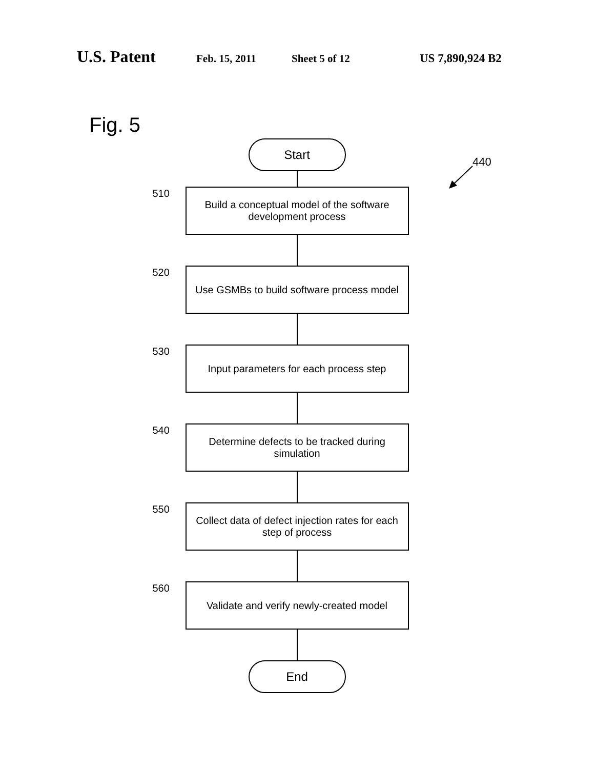U.S. Patent Feb. 15, 2011 Sheet 5 of 12 US 7,890,924 B2
Fig. 5
440
Start
510
Build a conceptual model of the software development process
520
Use GSMBs to build software process model
530
Input parameters for each process step
540
Determine defects to be tracked during simulation
550
Collect data of defect injection rates for each step of process
560
Validate and verify newly-created model
End